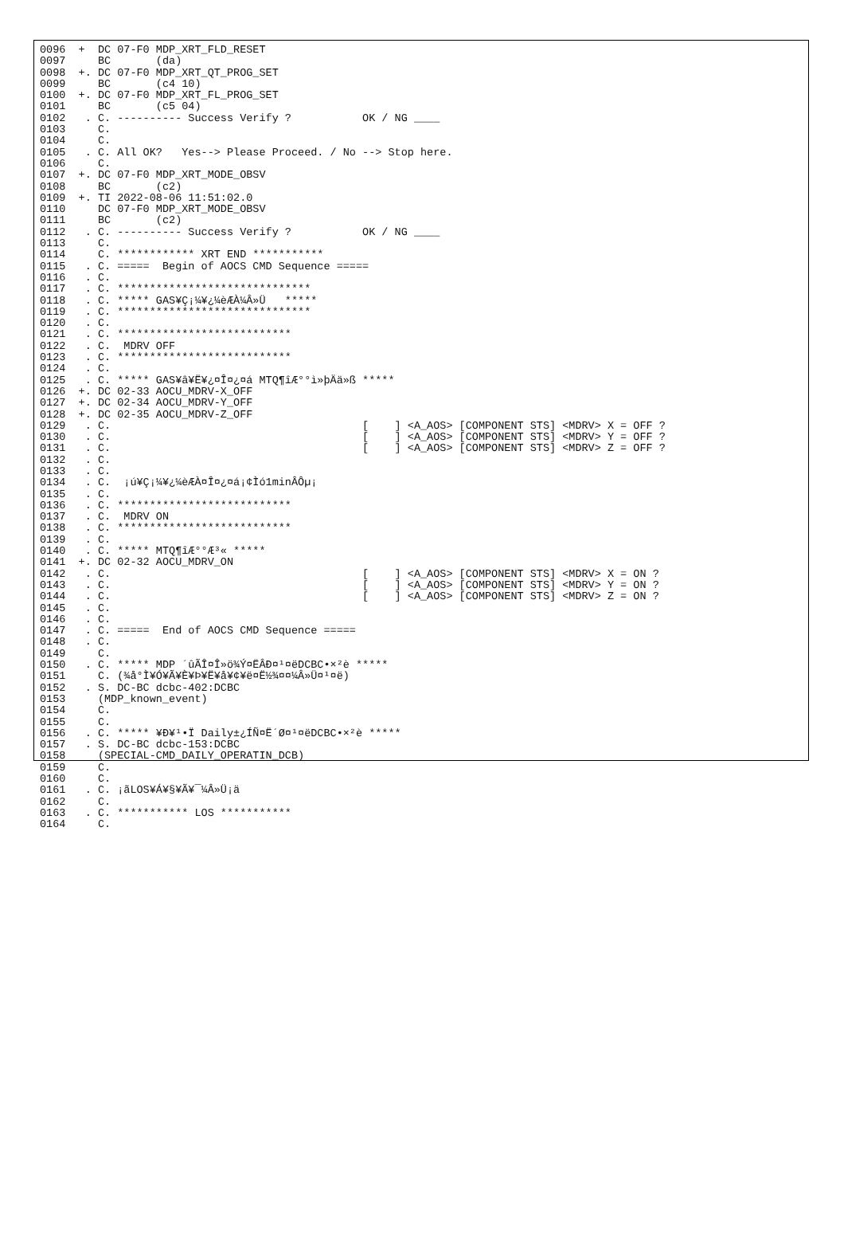0096  +  DC 07-F0 MDP_XRT_FLD_RESET
0097     BC       (da)
0098  +. DC 07-F0 MDP_XRT_QT_PROG_SET
0099     BC       (c4 10)
0100  +. DC 07-F0 MDP_XRT_FL_PROG_SET
0101     BC       (c5 04)
0102   . C. ---------- Success Verify ?           OK / NG ____
0103     C.
0104     C.
0105   . C. All OK?   Yes--> Please Proceed. / No --> Stop here.
0106     C.
0107  +. DC 07-F0 MDP_XRT_MODE_OBSV
0108     BC       (c2)
0109  +. TI 2022-08-06 11:51:02.0
0110     DC 07-F0 MDP_XRT_MODE_OBSV
0111     BC       (c2)
0112   . C. ---------- Success Verify ?           OK / NG ____
0113     C.
0114     C. ************ XRT END ***********
0115   . C. =====  Begin of AOCS CMD Sequence =====
0116   . C.
0117   . C. ******************************
0118   . C. ***** GAS¥Ç¡¼¥¿¼èÆÀ¼Â»Ü   *****
0119   . C. ******************************
0120   . C.
0121   . C. ***************************
0122   . C.  MDRV OFF
0123   . C. ***************************
0124   . C.
0125   . C. ***** GAS¥â¥Ë¥¿¤Î¤¿¤á MTQ¶îÆ°°ì»þÄä»ß *****
0126  +. DC 02-33 AOCU_MDRV-X_OFF
0127  +. DC 02-34 AOCU_MDRV-Y_OFF
0128  +. DC 02-35 AOCU_MDRV-Z_OFF
0129   . C.                                       [    ] <A_AOS> [COMPONENT STS] <MDRV> X = OFF ?
0130   . C.                                       [    ] <A_AOS> [COMPONENT STS] <MDRV> Y = OFF ?
0131   . C.                                       [    ] <A_AOS> [COMPONENT STS] <MDRV> Z = OFF ?
0132   . C.
0133   . C.
0134   . C.  ¡ú¥Ç¡¼¥¿¼èÆÀ¤Î¤¿¤á¡¢Ìó1minÂÔµ¡
0135   . C.
0136   . C. ***************************
0137   . C.  MDRV ON
0138   . C. ***************************
0139   . C.
0140   . C. ***** MTQ¶îÆ°°Æ³« *****
0141  +. DC 02-32 AOCU_MDRV_ON
0142   . C.                                       [    ] <A_AOS> [COMPONENT STS] <MDRV> X = ON ?
0143   . C.                                       [    ] <A_AOS> [COMPONENT STS] <MDRV> Y = ON ?
0144   . C.                                       [    ] <A_AOS> [COMPONENT STS] <MDRV> Z = ON ?
0145   . C.
0146   . C.
0147   . C. =====  End of AOCS CMD Sequence =====
0148   . C.
0149     C.
0150   . C. ***** MDP ´ûÃÎ¤Î»ö¾Ý¤ËÂÐ¤¹¤ëDCBC•×²è *****
0151     C. (¾å°Ì¥Ó¥Ã¥È¥Þ¥Ë¥å¥¢¥ë¤Ë½¾¤¤¼Â»Ü¤¹¤ë)
0152   . S. DC-BC dcbc-402:DCBC
0153     (MDP_known_event)
0154     C.
0155     C.
0156   . C. ***** ¥Ð¥¹•Ï Daily±¿ÍÑ¤Ë´Ø¤¹¤ëDCBC•×²è *****
0157   . S. DC-BC dcbc-153:DCBC
0158     (SPECIAL-CMD_DAILY_OPERATIN_DCB)
0159     C.
0160     C.
0161   . C. ¡ãLOS¥Á¥§¥Ã¥¯¼Â»Ü¡ä
0162     C.
0163   . C. *********** LOS ***********
0164     C.